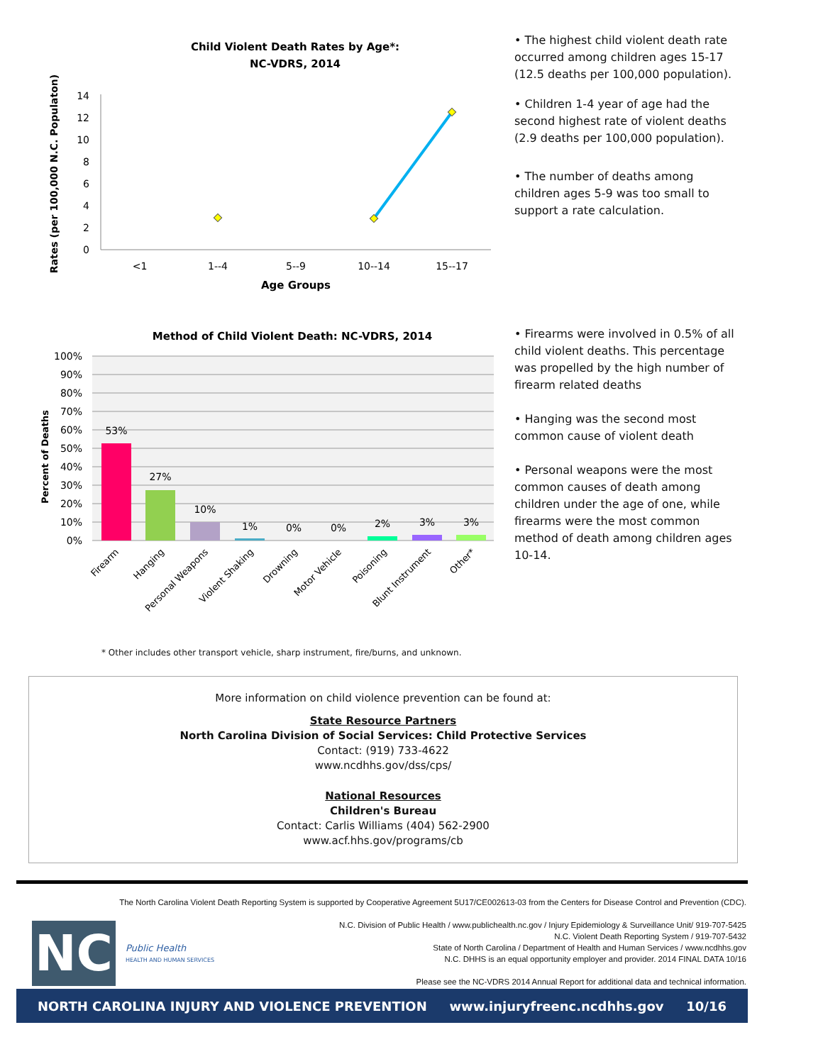Child Violent Death Rates by Age*:
NC-VDRS, 2014
Rates (per 100,000 N.C. Populaton)
0
2
4
6
8
10
12
14
<1
1--4
5--9
10--14
15--17
Age Groups
• The highest child violent death rate occurred among children ages 15-17 (12.5 deaths per 100,000 population).
• Children 1-4 year of age had the second highest rate of violent deaths (2.9 deaths per 100,000 population).
• The number of deaths among children ages 5-9 was too small to support a rate calculation.
Method of Child Violent Death: NC-VDRS, 2014
100%
90%
80%
70%
60%
50%
40%
30%
20%
10%
0%
Percent of Deaths
53%
27%
10%
1%
0%
0%
2%
3%
3%
Firearm
Hanging
Personal Weapons
Violent Shaking
Drowning
Motor Vehicle
Poisoning
Blunt Instrument
Other*
• Firearms were involved in 0.5% of all child violent deaths. This percentage was propelled by the high number of firearm related deaths
• Hanging was the second most common cause of violent death
• Personal weapons were the most common causes of death among children under the age of one, while firearms were the most common method of death among children ages 10-14.
* Other includes other transport vehicle, sharp instrument, fire/burns, and unknown.
More information on child violence prevention can be found at:
State Resource Partners
North Carolina Division of Social Services: Child Protective Services
Contact: (919) 733-4622
www.ncdhhs.gov/dss/cps/
National Resources
Children's Bureau
Contact: Carlis Williams (404) 562-2900
www.acf.hhs.gov/programs/cb
The North Carolina Violent Death Reporting System is supported by Cooperative Agreement 5U17/CE002613-03 from the Centers for Disease Control and Prevention (CDC).
NC
Public Health
HEALTH AND HUMAN SERVICES
N.C. Division of Public Health / www.publichealth.nc.gov / Injury Epidemiology & Surveillance Unit/ 919-707-5425
N.C. Violent Death Reporting System / 919-707-5432
State of North Carolina / Department of Health and Human Services / www.ncdhhs.gov
N.C. DHHS is an equal opportunity employer and provider. 2014 FINAL DATA 10/16
Please see the NC-VDRS 2014 Annual Report for additional data and technical information.
NORTH CAROLINA INJURY AND VIOLENCE PREVENTION www.injuryfreenc.ncdhhs.gov 10/16